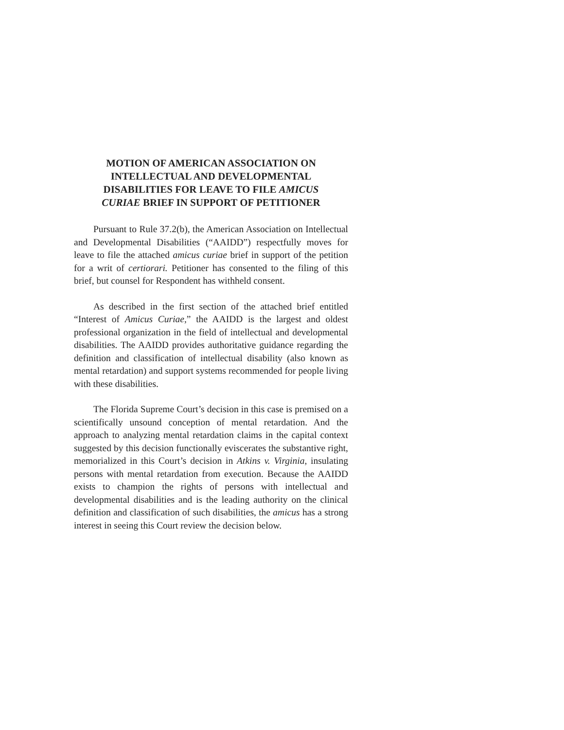MOTION OF AMERICAN ASSOCIATION ON
INTELLECTUAL AND DEVELOPMENTAL
DISABILITIES FOR LEAVE TO FILE AMICUS
CURIAE BRIEF IN SUPPORT OF PETITIONER
Pursuant to Rule 37.2(b), the American Association on Intellectual and Developmental Disabilities (“AAIDD”) respectfully moves for leave to file the attached amicus curiae brief in support of the petition for a writ of certiorari. Petitioner has consented to the filing of this brief, but counsel for Respondent has withheld consent.
As described in the first section of the attached brief entitled “Interest of Amicus Curiae,” the AAIDD is the largest and oldest professional organization in the field of intellectual and developmental disabilities. The AAIDD provides authoritative guidance regarding the definition and classification of intellectual disability (also known as mental retardation) and support systems recommended for people living with these disabilities.
The Florida Supreme Court’s decision in this case is premised on a scientifically unsound conception of mental retardation. And the approach to analyzing mental retardation claims in the capital context suggested by this decision functionally eviscerates the substantive right, memorialized in this Court’s decision in Atkins v. Virginia, insulating persons with mental retardation from execution. Because the AAIDD exists to champion the rights of persons with intellectual and developmental disabilities and is the leading authority on the clinical definition and classification of such disabilities, the amicus has a strong interest in seeing this Court review the decision below.